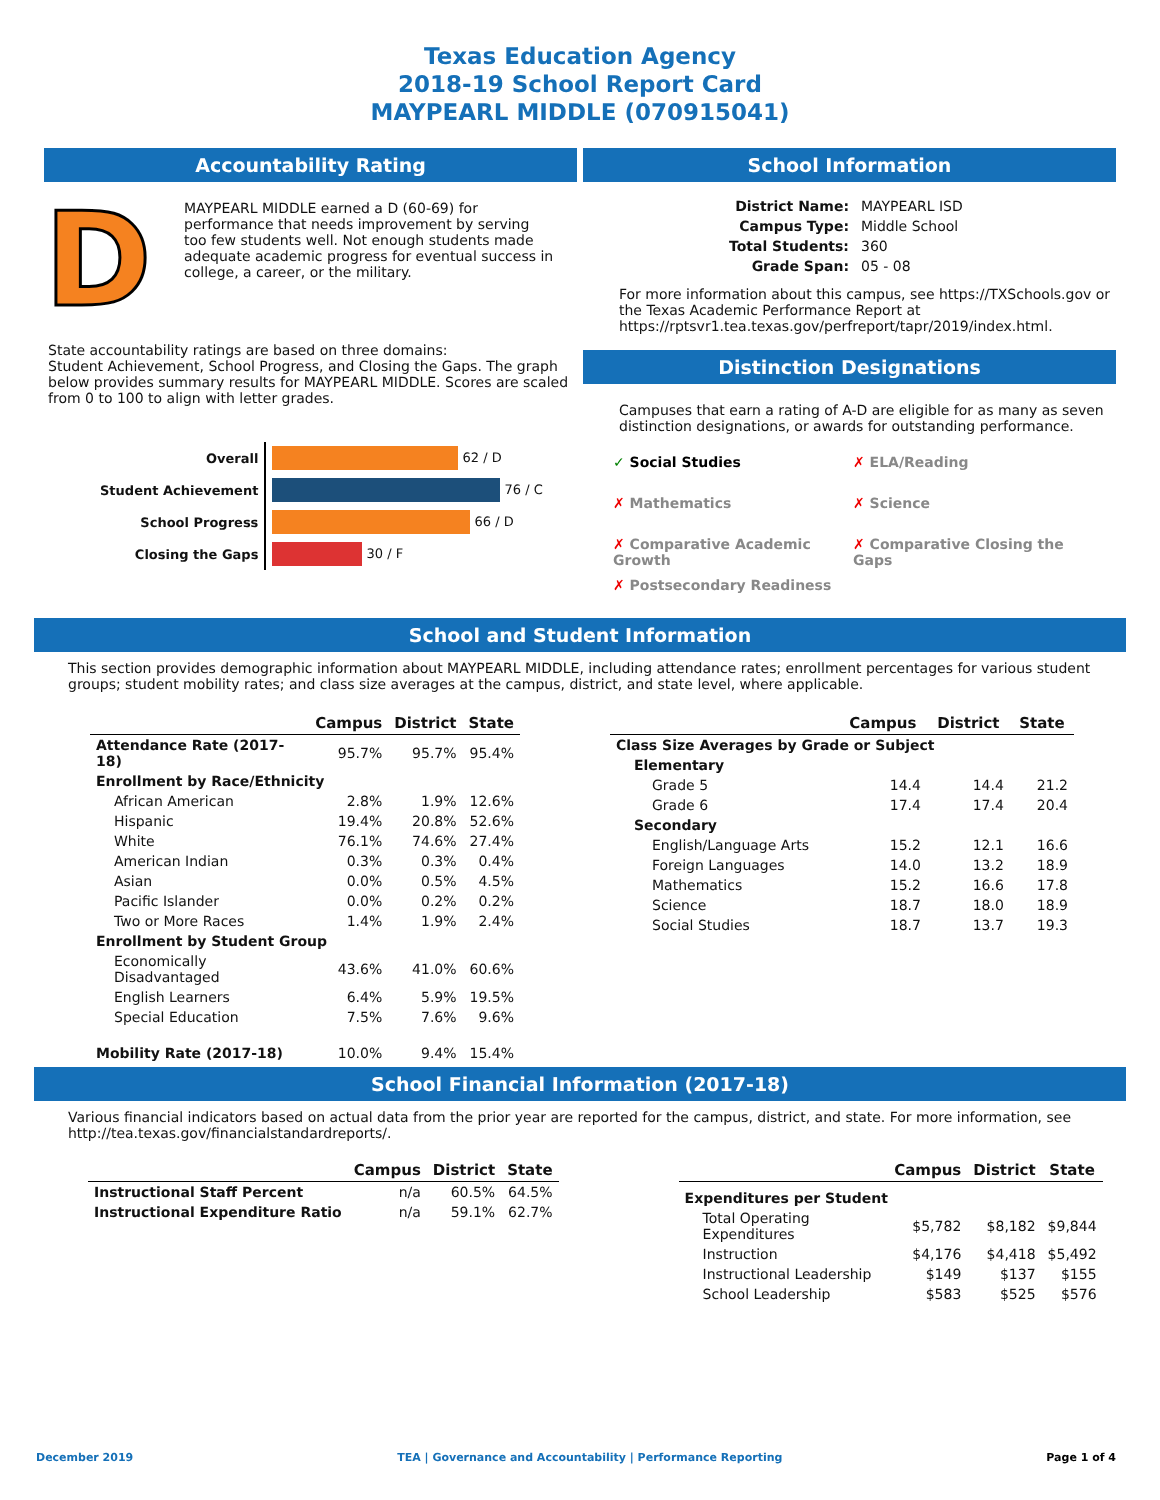Texas Education Agency
2018-19 School Report Card
MAYPEARL MIDDLE (070915041)
Accountability Rating
D
MAYPEARL MIDDLE earned a D (60-69) for performance that needs improvement by serving too few students well. Not enough students made adequate academic progress for eventual success in college, a career, or the military.
State accountability ratings are based on three domains:
Student Achievement, School Progress, and Closing the Gaps. The graph below provides summary results for MAYPEARL MIDDLE. Scores are scaled from 0 to 100 to align with letter grades.
| Overall | 62 / D |
| Student Achievement | 76 / C |
| School Progress | 66 / D |
| Closing the Gaps | 30 / F |
School Information
| District Name: | MAYPEARL ISD |
| Campus Type: | Middle School |
| Total Students: | 360 |
| Grade Span: | 05 - 08 |
For more information about this campus, see https://TXSchools.gov or the Texas Academic Performance Report at https://rptsvr1.tea.texas.gov/perfreport/tapr/2019/index.html.
Distinction Designations
Campuses that earn a rating of A-D are eligible for as many as seven distinction designations, or awards for outstanding performance.
✓ Social Studies
✗ ELA/Reading
✗ Mathematics
✗ Science
✗ Comparative Academic Growth
✗ Comparative Closing the Gaps
✗ Postsecondary Readiness
School and Student Information
This section provides demographic information about MAYPEARL MIDDLE, including attendance rates; enrollment percentages for various student groups; student mobility rates; and class size averages at the campus, district, and state level, where applicable.
| | Campus | District | State |
| --- | --- | --- | --- |
| Attendance Rate (2017-18) | 95.7% | 95.7% | 95.4% |
| Enrollment by Race/Ethnicity | | | |
| African American | 2.8% | 1.9% | 12.6% |
| Hispanic | 19.4% | 20.8% | 52.6% |
| White | 76.1% | 74.6% | 27.4% |
| American Indian | 0.3% | 0.3% | 0.4% |
| Asian | 0.0% | 0.5% | 4.5% |
| Pacific Islander | 0.0% | 0.2% | 0.2% |
| Two or More Races | 1.4% | 1.9% | 2.4% |
| Enrollment by Student Group | | | |
| Economically Disadvantaged | 43.6% | 41.0% | 60.6% |
| English Learners | 6.4% | 5.9% | 19.5% |
| Special Education | 7.5% | 7.6% | 9.6% |
| Mobility Rate (2017-18) | 10.0% | 9.4% | 15.4% |
| | Campus | District | State |
| --- | --- | --- | --- |
| Class Size Averages by Grade or Subject | | | |
| Elementary | | | |
| Grade 5 | 14.4 | 14.4 | 21.2 |
| Grade 6 | 17.4 | 17.4 | 20.4 |
| Secondary | | | |
| English/Language Arts | 15.2 | 12.1 | 16.6 |
| Foreign Languages | 14.0 | 13.2 | 18.9 |
| Mathematics | 15.2 | 16.6 | 17.8 |
| Science | 18.7 | 18.0 | 18.9 |
| Social Studies | 18.7 | 13.7 | 19.3 |
School Financial Information (2017-18)
Various financial indicators based on actual data from the prior year are reported for the campus, district, and state. For more information, see http://tea.texas.gov/financialstandardreports/.
| | Campus | District | State |
| --- | --- | --- | --- |
| Instructional Staff Percent | n/a | 60.5% | 64.5% |
| Instructional Expenditure Ratio | n/a | 59.1% | 62.7% |
| | Campus | District | State |
| --- | --- | --- | --- |
| Expenditures per Student | | | |
| Total Operating Expenditures | $5,782 | $8,182 | $9,844 |
| Instruction | $4,176 | $4,418 | $5,492 |
| Instructional Leadership | $149 | $137 | $155 |
| School Leadership | $583 | $525 | $576 |
December 2019 TEA | Governance and Accountability | Performance Reporting Page 1 of 4